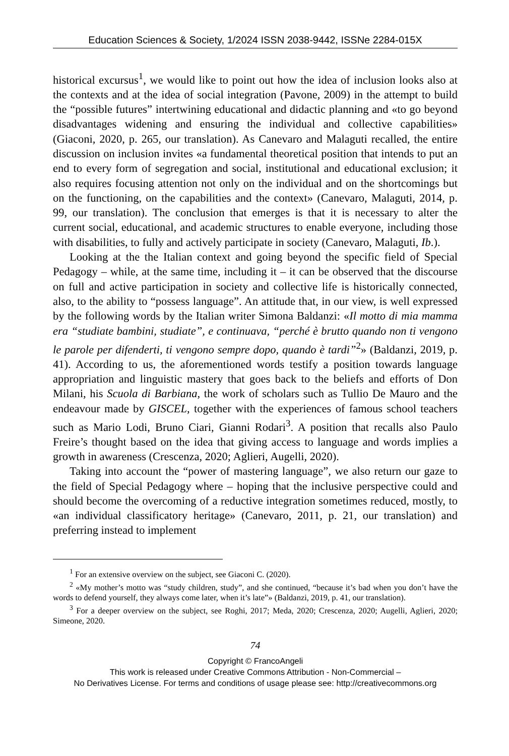Education Sciences & Society, 1/2024 ISSN 2038-9442, ISSNe 2284-015X
historical excursus<sup>1</sup>, we would like to point out how the idea of inclusion looks also at the contexts and at the idea of social integration (Pavone, 2009) in the attempt to build the “possible futures” intertwining educational and didactic planning and «to go beyond disadvantages widening and ensuring the individual and collective capabilities» (Giaconi, 2020, p. 265, our translation). As Canevaro and Malaguti recalled, the entire discussion on inclusion invites «a fundamental theoretical position that intends to put an end to every form of segregation and social, institutional and educational exclusion; it also requires focusing attention not only on the individual and on the shortcomings but on the functioning, on the capabilities and the context» (Canevaro, Malaguti, 2014, p. 99, our translation). The conclusion that emerges is that it is necessary to alter the current social, educational, and academic structures to enable everyone, including those with disabilities, to fully and actively participate in society (Canevaro, Malaguti, Ib.).
Looking at the the Italian context and going beyond the specific field of Special Pedagogy – while, at the same time, including it – it can be observed that the discourse on full and active participation in society and collective life is historically connected, also, to the ability to “possess language”. An attitude that, in our view, is well expressed by the following words by the Italian writer Simona Baldanzi: «Il motto di mia mamma era “studiate bambini, studiate”, e continuava, “perché è brutto quando non ti vengono le parole per difenderti, ti vengono sempre dopo, quando è tardi”<sup>2</sup>» (Baldanzi, 2019, p. 41). According to us, the aforementioned words testify a position towards language appropriation and linguistic mastery that goes back to the beliefs and efforts of Don Milani, his Scuola di Barbiana, the work of scholars such as Tullio De Mauro and the endeavour made by GISCEL, together with the experiences of famous school teachers such as Mario Lodi, Bruno Ciari, Gianni Rodari<sup>3</sup>. A position that recalls also Paulo Freire’s thought based on the idea that giving access to language and words implies a growth in awareness (Crescenza, 2020; Aglieri, Augelli, 2020).
Taking into account the “power of mastering language”, we also return our gaze to the field of Special Pedagogy where – hoping that the inclusive perspective could and should become the overcoming of a reductive integration sometimes reduced, mostly, to «an individual classificatory heritage» (Canevaro, 2011, p. 21, our translation) and preferring instead to implement
<sup>1</sup> For an extensive overview on the subject, see Giaconi C. (2020).
<sup>2</sup> «My mother’s motto was “study children, study”, and she continued, “because it’s bad when you don’t have the words to defend yourself, they always come later, when it’s late”» (Baldanzi, 2019, p. 41, our translation).
<sup>3</sup> For a deeper overview on the subject, see Roghi, 2017; Meda, 2020; Crescenza, 2020; Augelli, Aglieri, 2020; Simeone, 2020.
74
Copyright © FrancoAngeli
This work is released under Creative Commons Attribution - Non-Commercial –
No Derivatives License. For terms and conditions of usage please see: http://creativecommons.org